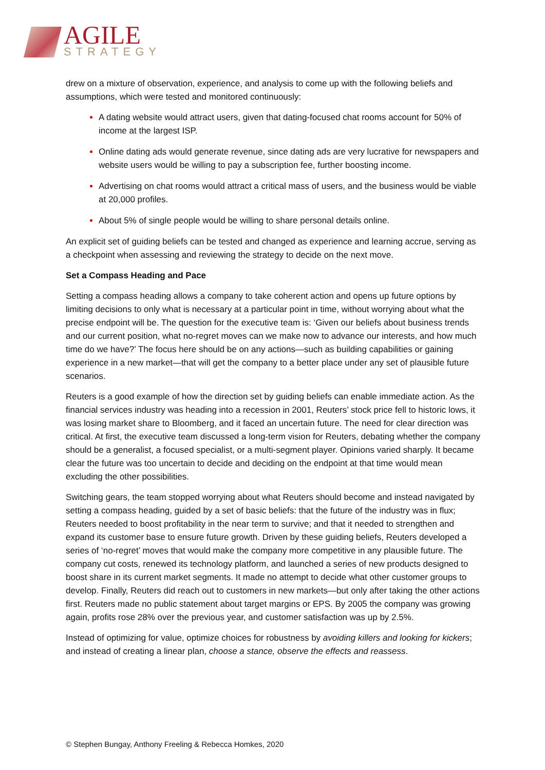AGILE
STRATEGY
drew on a mixture of observation, experience, and analysis to come up with the following beliefs and assumptions, which were tested and monitored continuously:
A dating website would attract users, given that dating-focused chat rooms account for 50% of income at the largest ISP.
Online dating ads would generate revenue, since dating ads are very lucrative for newspapers and website users would be willing to pay a subscription fee, further boosting income.
Advertising on chat rooms would attract a critical mass of users, and the business would be viable at 20,000 profiles.
About 5% of single people would be willing to share personal details online.
An explicit set of guiding beliefs can be tested and changed as experience and learning accrue, serving as a checkpoint when assessing and reviewing the strategy to decide on the next move.
Set a Compass Heading and Pace
Setting a compass heading allows a company to take coherent action and opens up future options by limiting decisions to only what is necessary at a particular point in time, without worrying about what the precise endpoint will be. The question for the executive team is: ‘Given our beliefs about business trends and our current position, what no-regret moves can we make now to advance our interests, and how much time do we have?’ The focus here should be on any actions—such as building capabilities or gaining experience in a new market—that will get the company to a better place under any set of plausible future scenarios.
Reuters is a good example of how the direction set by guiding beliefs can enable immediate action. As the financial services industry was heading into a recession in 2001, Reuters’ stock price fell to historic lows, it was losing market share to Bloomberg, and it faced an uncertain future. The need for clear direction was critical. At first, the executive team discussed a long-term vision for Reuters, debating whether the company should be a generalist, a focused specialist, or a multi-segment player. Opinions varied sharply. It became clear the future was too uncertain to decide and deciding on the endpoint at that time would mean excluding the other possibilities.
Switching gears, the team stopped worrying about what Reuters should become and instead navigated by setting a compass heading, guided by a set of basic beliefs: that the future of the industry was in flux; Reuters needed to boost profitability in the near term to survive; and that it needed to strengthen and expand its customer base to ensure future growth. Driven by these guiding beliefs, Reuters developed a series of ‘no-regret’ moves that would make the company more competitive in any plausible future. The company cut costs, renewed its technology platform, and launched a series of new products designed to boost share in its current market segments. It made no attempt to decide what other customer groups to develop. Finally, Reuters did reach out to customers in new markets—but only after taking the other actions first. Reuters made no public statement about target margins or EPS. By 2005 the company was growing again, profits rose 28% over the previous year, and customer satisfaction was up by 2.5%.
Instead of optimizing for value, optimize choices for robustness by avoiding killers and looking for kickers; and instead of creating a linear plan, choose a stance, observe the effects and reassess.
© Stephen Bungay, Anthony Freeling & Rebecca Homkes, 2020